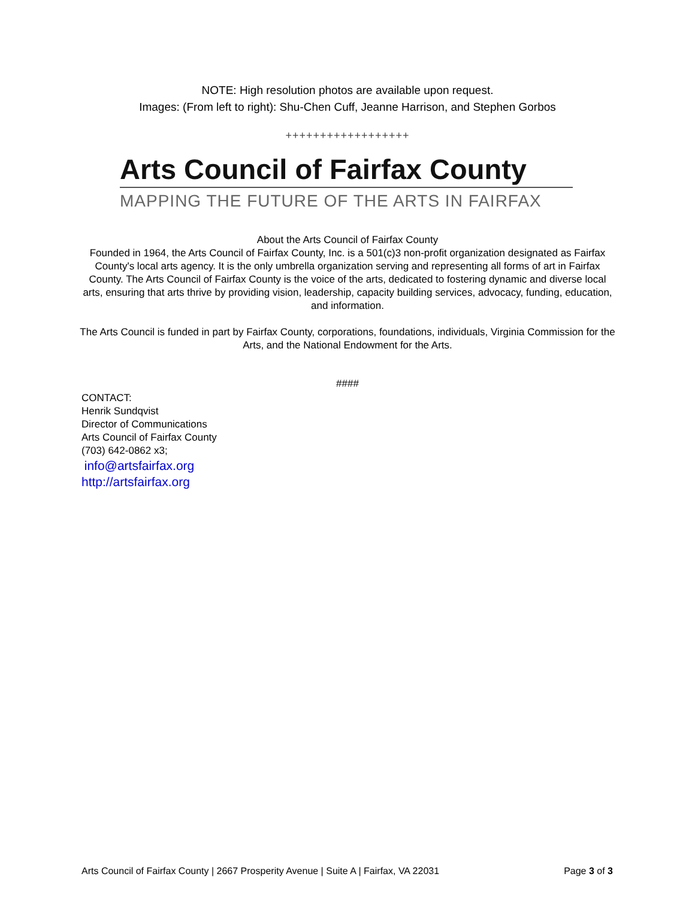NOTE: High resolution photos are available upon request.
Images: (From left to right): Shu-Chen Cuff, Jeanne Harrison, and Stephen Gorbos
++++++++++++++++++
Arts Council of Fairfax County
MAPPING THE FUTURE OF THE ARTS IN FAIRFAX
About the Arts Council of Fairfax County
Founded in 1964, the Arts Council of Fairfax County, Inc. is a 501(c)3 non-profit organization designated as Fairfax County's local arts agency. It is the only umbrella organization serving and representing all forms of art in Fairfax County. The Arts Council of Fairfax County is the voice of the arts, dedicated to fostering dynamic and diverse local arts, ensuring that arts thrive by providing vision, leadership, capacity building services, advocacy, funding, education, and information.
The Arts Council is funded in part by Fairfax County, corporations, foundations, individuals, Virginia Commission for the Arts, and the National Endowment for the Arts.
####
CONTACT:
Henrik Sundqvist
Director of Communications
Arts Council of Fairfax County
(703) 642-0862 x3;
info@artsfairfax.org
http://artsfairfax.org
Arts Council of Fairfax County | 2667 Prosperity Avenue | Suite A | Fairfax, VA 22031 Page 3 of 3